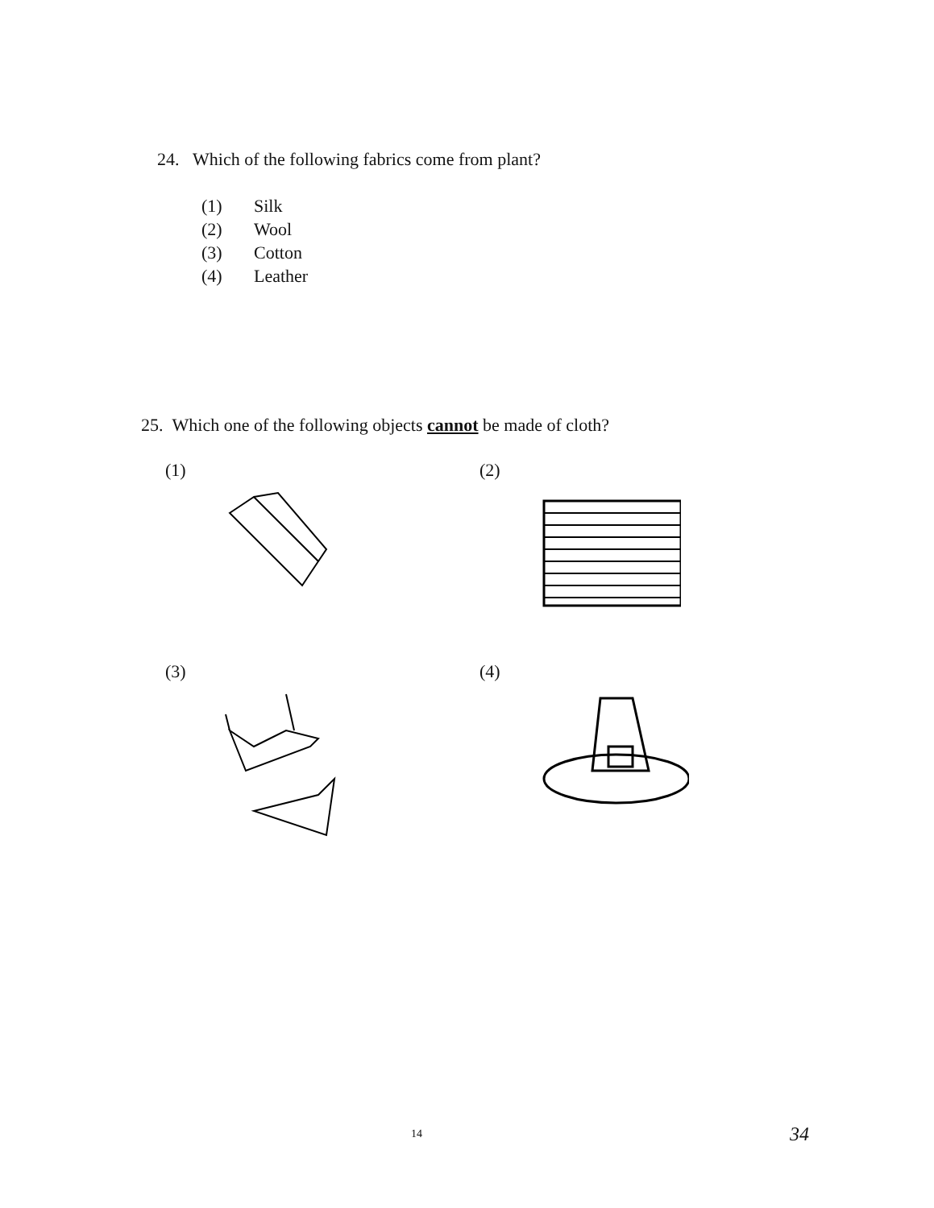24. Which of the following fabrics come from plant?
(1) Silk
(2) Wool
(3) Cotton
(4) Leather
25. Which one of the following objects cannot be made of cloth?
(1)
(2)
(3)
(4)
14 34